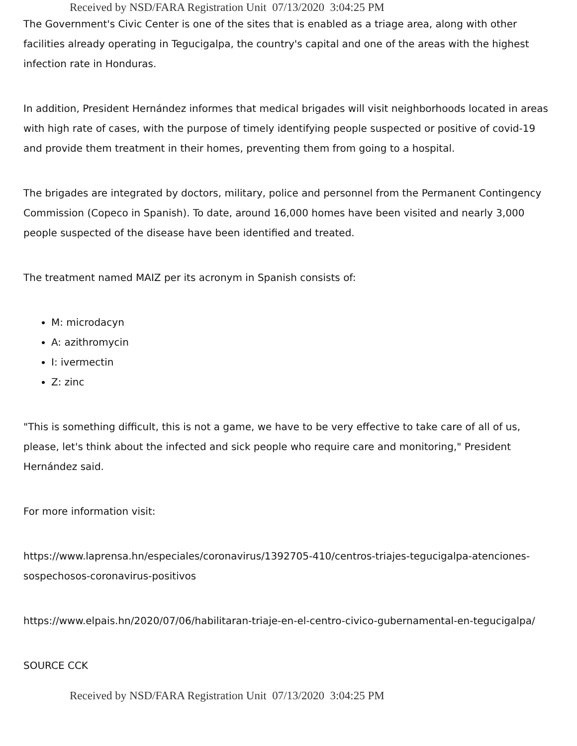Received by NSD/FARA Registration Unit 07/13/2020 3:04:25 PM
The Government's Civic Center is one of the sites that is enabled as a triage area, along with other facilities already operating in Tegucigalpa, the country's capital and one of the areas with the highest infection rate in Honduras.
In addition, President Hernández informes that medical brigades will visit neighborhoods located in areas with high rate of cases, with the purpose of timely identifying people suspected or positive of covid-19 and provide them treatment in their homes, preventing them from going to a hospital.
The brigades are integrated by doctors, military, police and personnel from the Permanent Contingency Commission (Copeco in Spanish). To date, around 16,000 homes have been visited and nearly 3,000 people suspected of the disease have been identified and treated.
The treatment named MAIZ per its acronym in Spanish consists of:
M: microdacyn
A: azithromycin
I: ivermectin
Z: zinc
"This is something difficult, this is not a game, we have to be very effective to take care of all of us, please, let's think about the infected and sick people who require care and monitoring," President Hernández said.
For more information visit:
https://www.laprensa.hn/especiales/coronavirus/1392705-410/centros-triajes-tegucigalpa-atenciones-sospechosos-coronavirus-positivos
https://www.elpais.hn/2020/07/06/habilitaran-triaje-en-el-centro-civico-gubernamental-en-tegucigalpa/
SOURCE CCK
Received by NSD/FARA Registration Unit 07/13/2020 3:04:25 PM